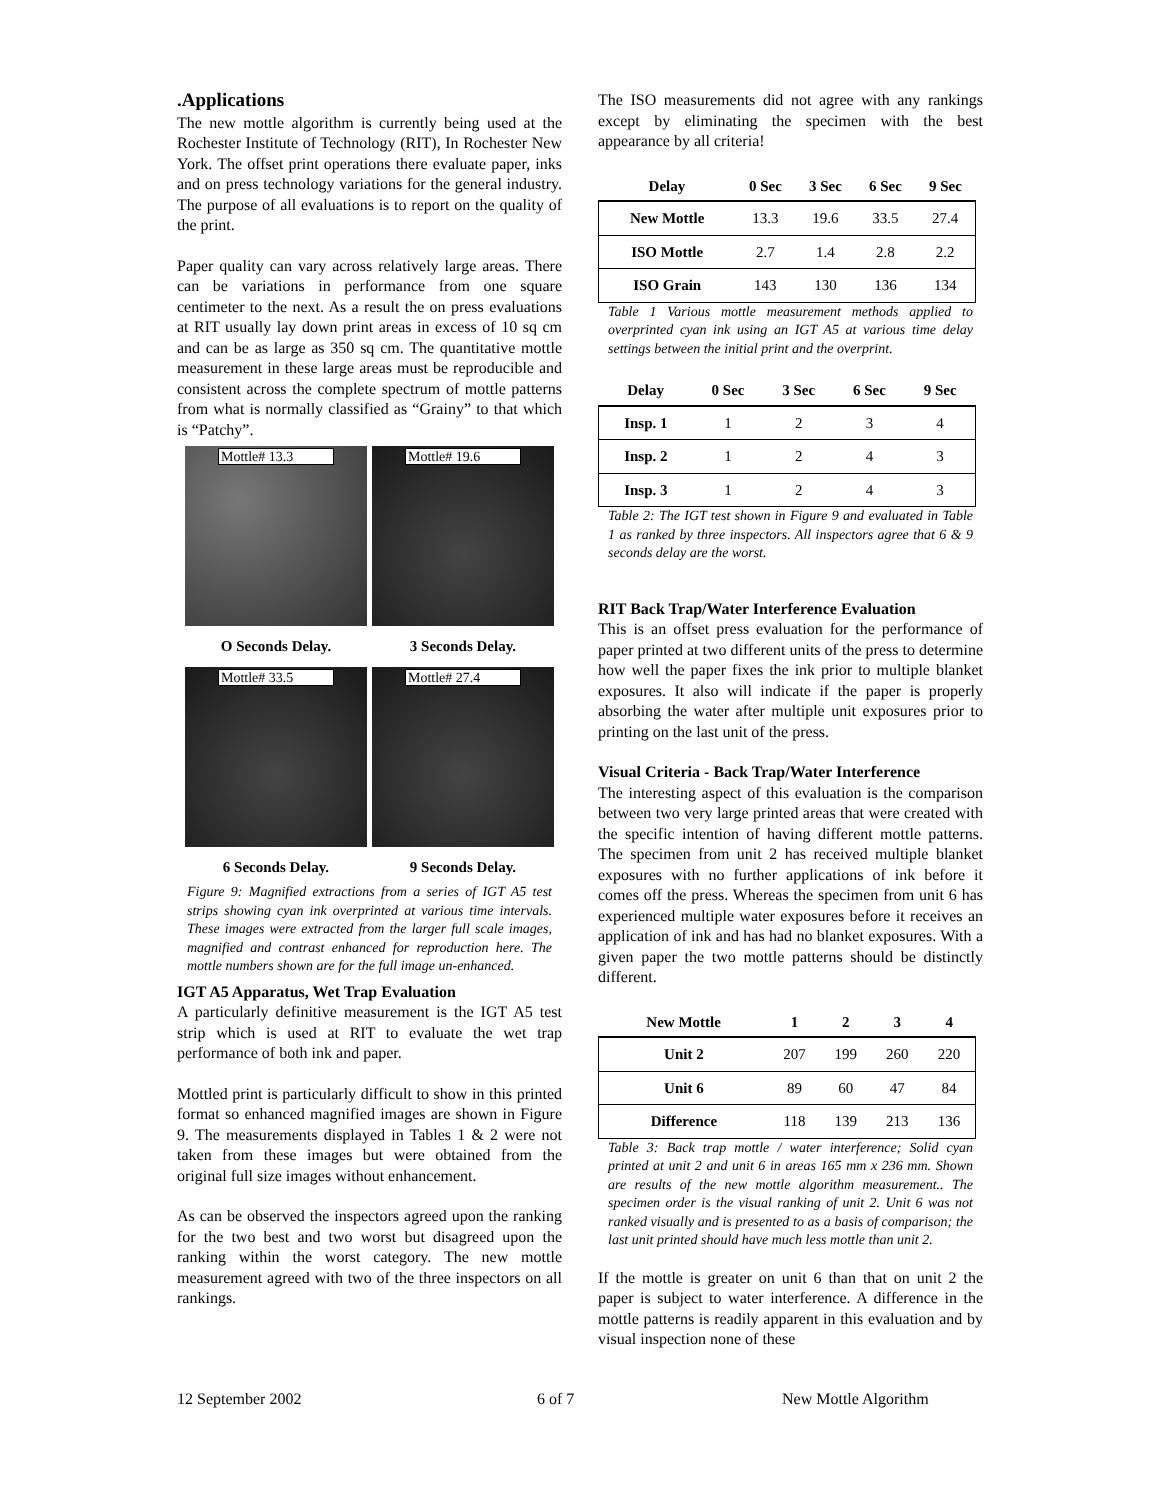.Applications
The new mottle algorithm is currently being used at the Rochester Institute of Technology (RIT), In Rochester New York. The offset print operations there evaluate paper, inks and on press technology variations for the general industry. The purpose of all evaluations is to report on the quality of the print.
Paper quality can vary across relatively large areas. There can be variations in performance from one square centimeter to the next. As a result the on press evaluations at RIT usually lay down print areas in excess of 10 sq cm and can be as large as 350 sq cm. The quantitative mottle measurement in these large areas must be reproducible and consistent across the complete spectrum of mottle patterns from what is normally classified as “Grainy” to that which is “Patchy”.
Mottle# 13.3
Mottle# 19.6
O Seconds Delay.
3 Seconds Delay.
Mottle# 33.5
Mottle# 27.4
6 Seconds Delay.
9 Seconds Delay.
Figure 9: Magnified extractions from a series of IGT A5 test strips showing cyan ink overprinted at various time intervals. These images were extracted from the larger full scale images, magnified and contrast enhanced for reproduction here. The mottle numbers shown are for the full image un-enhanced.
IGT A5 Apparatus, Wet Trap Evaluation
A particularly definitive measurement is the IGT A5 test strip which is used at RIT to evaluate the wet trap performance of both ink and paper.
Mottled print is particularly difficult to show in this printed format so enhanced magnified images are shown in Figure 9. The measurements displayed in Tables 1 & 2 were not taken from these images but were obtained from the original full size images without enhancement.
As can be observed the inspectors agreed upon the ranking for the two best and two worst but disagreed upon the ranking within the worst category. The new mottle measurement agreed with two of the three inspectors on all rankings.
The ISO measurements did not agree with any rankings except by eliminating the specimen with the best appearance by all criteria!
| Delay | 0 Sec | 3 Sec | 6 Sec | 9 Sec |
| --- | --- | --- | --- | --- |
| New Mottle | 13.3 | 19.6 | 33.5 | 27.4 |
| ISO Mottle | 2.7 | 1.4 | 2.8 | 2.2 |
| ISO Grain | 143 | 130 | 136 | 134 |
Table 1 Various mottle measurement methods applied to overprinted cyan ink using an IGT A5 at various time delay settings between the initial print and the overprint.
| Delay | 0 Sec | 3 Sec | 6 Sec | 9 Sec |
| --- | --- | --- | --- | --- |
| Insp. 1 | 1 | 2 | 3 | 4 |
| Insp. 2 | 1 | 2 | 4 | 3 |
| Insp. 3 | 1 | 2 | 4 | 3 |
Table 2: The IGT test shown in Figure 9 and evaluated in Table 1 as ranked by three inspectors. All inspectors agree that 6 & 9 seconds delay are the worst.
RIT Back Trap/Water Interference Evaluation
This is an offset press evaluation for the performance of paper printed at two different units of the press to determine how well the paper fixes the ink prior to multiple blanket exposures. It also will indicate if the paper is properly absorbing the water after multiple unit exposures prior to printing on the last unit of the press.
Visual Criteria - Back Trap/Water Interference
The interesting aspect of this evaluation is the comparison between two very large printed areas that were created with the specific intention of having different mottle patterns. The specimen from unit 2 has received multiple blanket exposures with no further applications of ink before it comes off the press. Whereas the specimen from unit 6 has experienced multiple water exposures before it receives an application of ink and has had no blanket exposures. With a given paper the two mottle patterns should be distinctly different.
| New Mottle | 1 | 2 | 3 | 4 |
| --- | --- | --- | --- | --- |
| Unit 2 | 207 | 199 | 260 | 220 |
| Unit 6 | 89 | 60 | 47 | 84 |
| Difference | 118 | 139 | 213 | 136 |
Table 3: Back trap mottle / water interference; Solid cyan printed at unit 2 and unit 6 in areas 165 mm x 236 mm. Shown are results of the new mottle algorithm measurement.. The specimen order is the visual ranking of unit 2. Unit 6 was not ranked visually and is presented to as a basis of comparison; the last unit printed should have much less mottle than unit 2.
If the mottle is greater on unit 6 than that on unit 2 the paper is subject to water interference. A difference in the mottle patterns is readily apparent in this evaluation and by visual inspection none of these
12 September 2002 6 of 7 New Mottle Algorithm